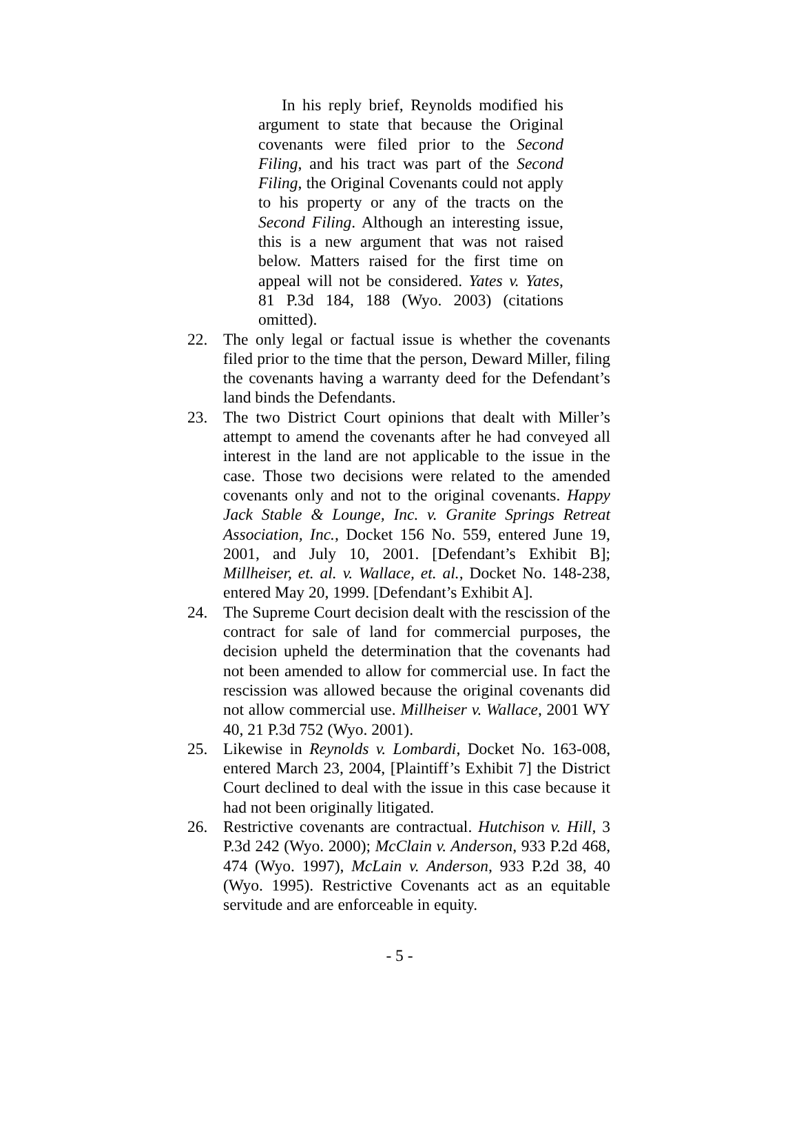In his reply brief, Reynolds modified his argument to state that because the Original covenants were filed prior to the Second Filing, and his tract was part of the Second Filing, the Original Covenants could not apply to his property or any of the tracts on the Second Filing. Although an interesting issue, this is a new argument that was not raised below. Matters raised for the first time on appeal will not be considered. Yates v. Yates, 81 P.3d 184, 188 (Wyo. 2003) (citations omitted).
22. The only legal or factual issue is whether the covenants filed prior to the time that the person, Deward Miller, filing the covenants having a warranty deed for the Defendant’s land binds the Defendants.
23. The two District Court opinions that dealt with Miller’s attempt to amend the covenants after he had conveyed all interest in the land are not applicable to the issue in the case. Those two decisions were related to the amended covenants only and not to the original covenants. Happy Jack Stable & Lounge, Inc. v. Granite Springs Retreat Association, Inc., Docket 156 No. 559, entered June 19, 2001, and July 10, 2001. [Defendant’s Exhibit B]; Millheiser, et. al. v. Wallace, et. al., Docket No. 148-238, entered May 20, 1999. [Defendant’s Exhibit A].
24. The Supreme Court decision dealt with the rescission of the contract for sale of land for commercial purposes, the decision upheld the determination that the covenants had not been amended to allow for commercial use. In fact the rescission was allowed because the original covenants did not allow commercial use. Millheiser v. Wallace, 2001 WY 40, 21 P.3d 752 (Wyo. 2001).
25. Likewise in Reynolds v. Lombardi, Docket No. 163-008, entered March 23, 2004, [Plaintiff’s Exhibit 7] the District Court declined to deal with the issue in this case because it had not been originally litigated.
26. Restrictive covenants are contractual. Hutchison v. Hill, 3 P.3d 242 (Wyo. 2000); McClain v. Anderson, 933 P.2d 468, 474 (Wyo. 1997), McLain v. Anderson, 933 P.2d 38, 40 (Wyo. 1995). Restrictive Covenants act as an equitable servitude and are enforceable in equity.
- 5 -